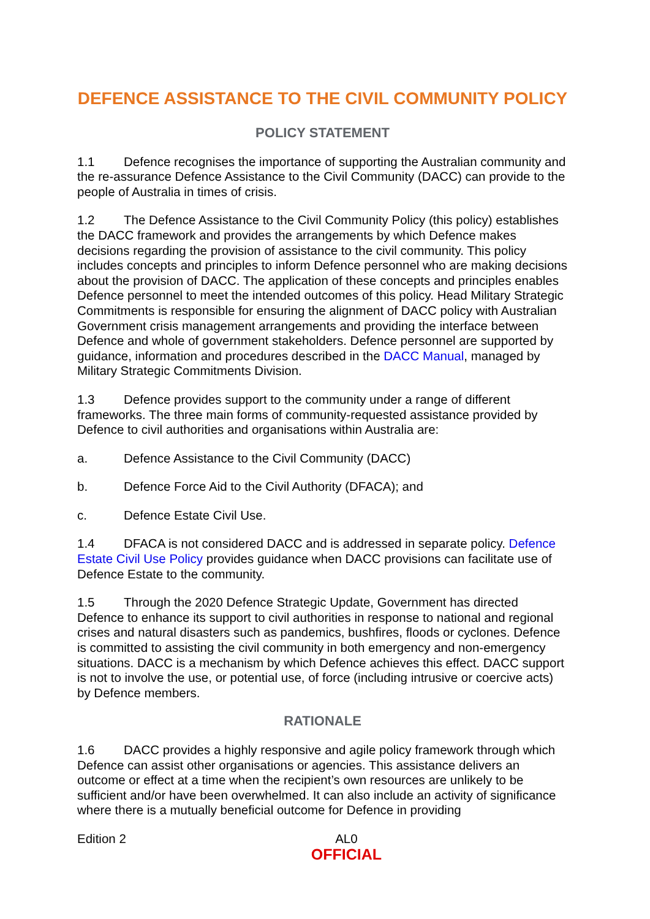DEFENCE ASSISTANCE TO THE CIVIL COMMUNITY POLICY
POLICY STATEMENT
1.1 Defence recognises the importance of supporting the Australian community and the re-assurance Defence Assistance to the Civil Community (DACC) can provide to the people of Australia in times of crisis.
1.2 The Defence Assistance to the Civil Community Policy (this policy) establishes the DACC framework and provides the arrangements by which Defence makes decisions regarding the provision of assistance to the civil community. This policy includes concepts and principles to inform Defence personnel who are making decisions about the provision of DACC. The application of these concepts and principles enables Defence personnel to meet the intended outcomes of this policy. Head Military Strategic Commitments is responsible for ensuring the alignment of DACC policy with Australian Government crisis management arrangements and providing the interface between Defence and whole of government stakeholders. Defence personnel are supported by guidance, information and procedures described in the DACC Manual, managed by Military Strategic Commitments Division.
1.3 Defence provides support to the community under a range of different frameworks. The three main forms of community-requested assistance provided by Defence to civil authorities and organisations within Australia are:
a. Defence Assistance to the Civil Community (DACC)
b. Defence Force Aid to the Civil Authority (DFACA); and
c. Defence Estate Civil Use.
1.4 DFACA is not considered DACC and is addressed in separate policy. Defence Estate Civil Use Policy provides guidance when DACC provisions can facilitate use of Defence Estate to the community.
1.5 Through the 2020 Defence Strategic Update, Government has directed Defence to enhance its support to civil authorities in response to national and regional crises and natural disasters such as pandemics, bushfires, floods or cyclones. Defence is committed to assisting the civil community in both emergency and non-emergency situations. DACC is a mechanism by which Defence achieves this effect. DACC support is not to involve the use, or potential use, of force (including intrusive or coercive acts) by Defence members.
RATIONALE
1.6 DACC provides a highly responsive and agile policy framework through which Defence can assist other organisations or agencies. This assistance delivers an outcome or effect at a time when the recipient’s own resources are unlikely to be sufficient and/or have been overwhelmed. It can also include an activity of significance where there is a mutually beneficial outcome for Defence in providing
Edition 2 AL0
OFFICIAL